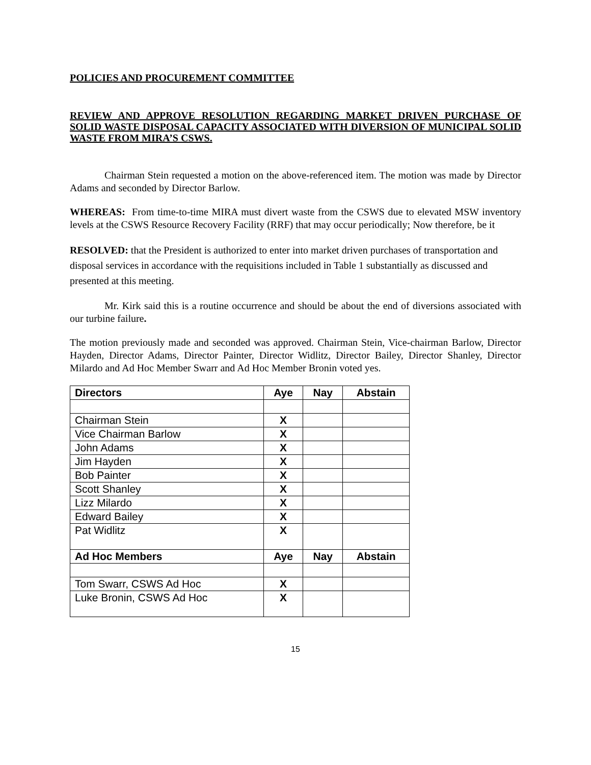POLICIES AND PROCUREMENT COMMITTEE
REVIEW AND APPROVE RESOLUTION REGARDING MARKET DRIVEN PURCHASE OF SOLID WASTE DISPOSAL CAPACITY ASSOCIATED WITH DIVERSION OF MUNICIPAL SOLID WASTE FROM MIRA’S CSWS.
Chairman Stein requested a motion on the above-referenced item. The motion was made by Director Adams and seconded by Director Barlow.
WHEREAS: From time-to-time MIRA must divert waste from the CSWS due to elevated MSW inventory levels at the CSWS Resource Recovery Facility (RRF) that may occur periodically; Now therefore, be it
RESOLVED: that the President is authorized to enter into market driven purchases of transportation and disposal services in accordance with the requisitions included in Table 1 substantially as discussed and presented at this meeting.
Mr. Kirk said this is a routine occurrence and should be about the end of diversions associated with our turbine failure.
The motion previously made and seconded was approved. Chairman Stein, Vice-chairman Barlow, Director Hayden, Director Adams, Director Painter, Director Widlitz, Director Bailey, Director Shanley, Director Milardo and Ad Hoc Member Swarr and Ad Hoc Member Bronin voted yes.
| Directors | Aye | Nay | Abstain |
| --- | --- | --- | --- |
| Chairman Stein | X | | |
| Vice Chairman Barlow | X | | |
| John Adams | X | | |
| Jim Hayden | X | | |
| Bob Painter | X | | |
| Scott Shanley | X | | |
| Lizz Milardo | X | | |
| Edward Bailey | X | | |
| Pat Widlitz | X | | |
| Ad Hoc Members | Aye | Nay | Abstain |
| Tom Swarr, CSWS Ad Hoc | X | | |
| Luke Bronin, CSWS Ad Hoc | X | | |
15